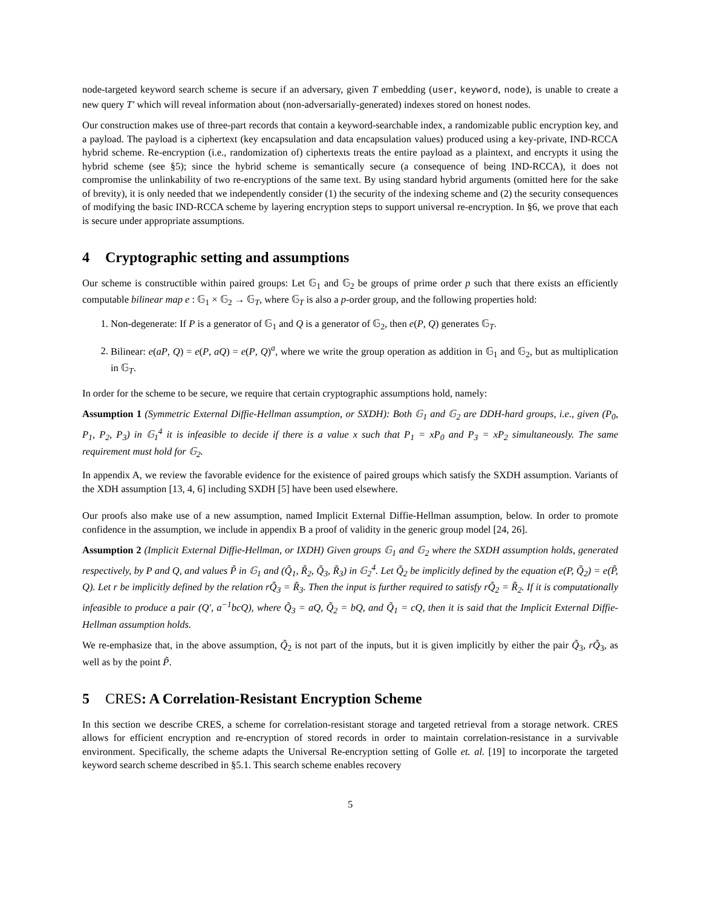node-targeted keyword search scheme is secure if an adversary, given T embedding (user, keyword, node), is unable to create a new query T′ which will reveal information about (non-adversarially-generated) indexes stored on honest nodes.
Our construction makes use of three-part records that contain a keyword-searchable index, a randomizable public encryption key, and a payload. The payload is a ciphertext (key encapsulation and data encapsulation values) produced using a key-private, IND-RCCA hybrid scheme. Re-encryption (i.e., randomization of) ciphertexts treats the entire payload as a plaintext, and encrypts it using the hybrid scheme (see §5); since the hybrid scheme is semantically secure (a consequence of being IND-RCCA), it does not compromise the unlinkability of two re-encryptions of the same text. By using standard hybrid arguments (omitted here for the sake of brevity), it is only needed that we independently consider (1) the security of the indexing scheme and (2) the security consequences of modifying the basic IND-RCCA scheme by layering encryption steps to support universal re-encryption. In §6, we prove that each is secure under appropriate assumptions.
4 Cryptographic setting and assumptions
Our scheme is constructible within paired groups: Let 𝔾<sub>1</sub> and 𝔾<sub>2</sub> be groups of prime order p such that there exists an efficiently computable bilinear map e : 𝔾<sub>1</sub> × 𝔾<sub>2</sub> → 𝔾<sub>T</sub>, where 𝔾<sub>T</sub> is also a p-order group, and the following properties hold:
1. Non-degenerate: If P is a generator of 𝔾<sub>1</sub> and Q is a generator of 𝔾<sub>2</sub>, then e(P, Q) generates 𝔾<sub>T</sub>.
2. Bilinear: e(aP, Q) = e(P, aQ) = e(P, Q)<sup>a</sup>, where we write the group operation as addition in 𝔾<sub>1</sub> and 𝔾<sub>2</sub>, but as multiplication in 𝔾<sub>T</sub>.
In order for the scheme to be secure, we require that certain cryptographic assumptions hold, namely:
Assumption 1 (Symmetric External Diffie-Hellman assumption, or SXDH): Both 𝔾<sub>1</sub> and 𝔾<sub>2</sub> are DDH-hard groups, i.e., given (P<sub>0</sub>, P<sub>1</sub>, P<sub>2</sub>, P<sub>3</sub>) in 𝔾<sub>1</sub><sup>4</sup> it is infeasible to decide if there is a value x such that P<sub>1</sub> = xP<sub>0</sub> and P<sub>3</sub> = xP<sub>2</sub> simultaneously. The same requirement must hold for 𝔾<sub>2</sub>.
In appendix A, we review the favorable evidence for the existence of paired groups which satisfy the SXDH assumption. Variants of the XDH assumption [13, 4, 6] including SXDH [5] have been used elsewhere.
Our proofs also make use of a new assumption, named Implicit External Diffie-Hellman assumption, below. In order to promote confidence in the assumption, we include in appendix B a proof of validity in the generic group model [24, 26].
Assumption 2 (Implicit External Diffie-Hellman, or IXDH) Given groups 𝔾<sub>1</sub> and 𝔾<sub>2</sub> where the SXDH assumption holds, generated respectively, by P and Q, and values P̃ in 𝔾<sub>1</sub> and (Q̃<sub>1</sub>, R̃<sub>2</sub>, Q̃<sub>3</sub>, R̃<sub>3</sub>) in 𝔾<sub>2</sub><sup>4</sup>. Let Q̃<sub>2</sub> be implicitly defined by the equation e(P, Q̃<sub>2</sub>) = e(P̃, Q). Let r be implicitly defined by the relation rQ̃<sub>3</sub> = R̃<sub>3</sub>. Then the input is further required to satisfy rQ̃<sub>2</sub> = R̃<sub>2</sub>. If it is computationally infeasible to produce a pair (Q′, a<sup>−1</sup>bcQ), where Q̃<sub>3</sub> = aQ, Q̃<sub>2</sub> = bQ, and Q̃<sub>1</sub> = cQ, then it is said that the Implicit External Diffie-Hellman assumption holds.
We re-emphasize that, in the above assumption, Q̃<sub>2</sub> is not part of the inputs, but it is given implicitly by either the pair Q̃<sub>3</sub>, rQ̃<sub>3</sub>, as well as by the point P̃.
5 CRES: A Correlation-Resistant Encryption Scheme
In this section we describe CRES, a scheme for correlation-resistant storage and targeted retrieval from a storage network. CRES allows for efficient encryption and re-encryption of stored records in order to maintain correlation-resistance in a survivable environment. Specifically, the scheme adapts the Universal Re-encryption setting of Golle et. al. [19] to incorporate the targeted keyword search scheme described in §5.1. This search scheme enables recovery
5